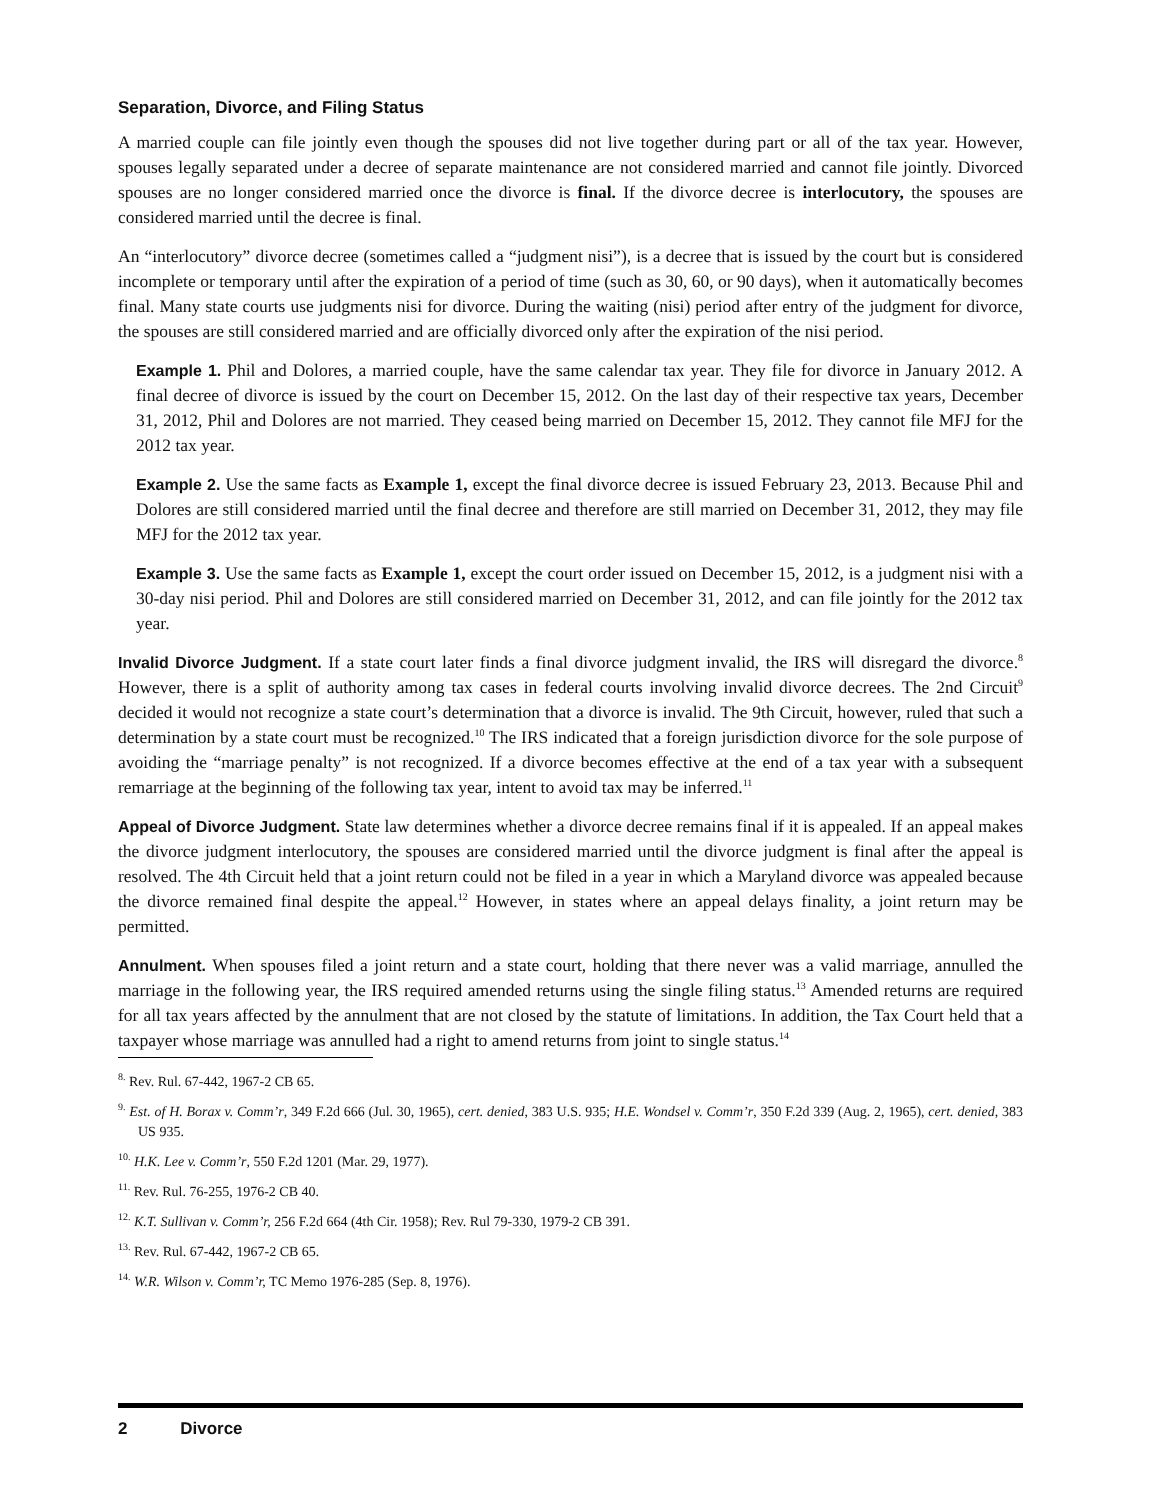Separation, Divorce, and Filing Status
A married couple can file jointly even though the spouses did not live together during part or all of the tax year. However, spouses legally separated under a decree of separate maintenance are not considered married and cannot file jointly. Divorced spouses are no longer considered married once the divorce is final. If the divorce decree is interlocutory, the spouses are considered married until the decree is final.
An “interlocutory” divorce decree (sometimes called a “judgment nisi”), is a decree that is issued by the court but is considered incomplete or temporary until after the expiration of a period of time (such as 30, 60, or 90 days), when it automatically becomes final. Many state courts use judgments nisi for divorce. During the waiting (nisi) period after entry of the judgment for divorce, the spouses are still considered married and are officially divorced only after the expiration of the nisi period.
Example 1. Phil and Dolores, a married couple, have the same calendar tax year. They file for divorce in January 2012. A final decree of divorce is issued by the court on December 15, 2012. On the last day of their respective tax years, December 31, 2012, Phil and Dolores are not married. They ceased being married on December 15, 2012. They cannot file MFJ for the 2012 tax year.
Example 2. Use the same facts as Example 1, except the final divorce decree is issued February 23, 2013. Because Phil and Dolores are still considered married until the final decree and therefore are still married on December 31, 2012, they may file MFJ for the 2012 tax year.
Example 3. Use the same facts as Example 1, except the court order issued on December 15, 2012, is a judgment nisi with a 30-day nisi period. Phil and Dolores are still considered married on December 31, 2012, and can file jointly for the 2012 tax year.
Invalid Divorce Judgment. If a state court later finds a final divorce judgment invalid, the IRS will disregard the divorce.<sup>8</sup> However, there is a split of authority among tax cases in federal courts involving invalid divorce decrees. The 2nd Circuit<sup>9</sup> decided it would not recognize a state court’s determination that a divorce is invalid. The 9th Circuit, however, ruled that such a determination by a state court must be recognized.<sup>10</sup> The IRS indicated that a foreign jurisdiction divorce for the sole purpose of avoiding the “marriage penalty” is not recognized. If a divorce becomes effective at the end of a tax year with a subsequent remarriage at the beginning of the following tax year, intent to avoid tax may be inferred.<sup>11</sup>
Appeal of Divorce Judgment. State law determines whether a divorce decree remains final if it is appealed. If an appeal makes the divorce judgment interlocutory, the spouses are considered married until the divorce judgment is final after the appeal is resolved. The 4th Circuit held that a joint return could not be filed in a year in which a Maryland divorce was appealed because the divorce remained final despite the appeal.<sup>12</sup> However, in states where an appeal delays finality, a joint return may be permitted.
Annulment. When spouses filed a joint return and a state court, holding that there never was a valid marriage, annulled the marriage in the following year, the IRS required amended returns using the single filing status.<sup>13</sup> Amended returns are required for all tax years affected by the annulment that are not closed by the statute of limitations. In addition, the Tax Court held that a taxpayer whose marriage was annulled had a right to amend returns from joint to single status.<sup>14</sup>
<sup>8.</sup> Rev. Rul. 67-442, 1967-2 CB 65.
<sup>9.</sup> Est. of H. Borax v. Comm’r, 349 F.2d 666 (Jul. 30, 1965), cert. denied, 383 U.S. 935; H.E. Wondsel v. Comm’r, 350 F.2d 339 (Aug. 2, 1965), cert. denied, 383 US 935.
<sup>10.</sup> H.K. Lee v. Comm’r, 550 F.2d 1201 (Mar. 29, 1977).
<sup>11.</sup> Rev. Rul. 76-255, 1976-2 CB 40.
<sup>12.</sup> K.T. Sullivan v. Comm’r, 256 F.2d 664 (4th Cir. 1958); Rev. Rul 79-330, 1979-2 CB 391.
<sup>13.</sup> Rev. Rul. 67-442, 1967-2 CB 65.
<sup>14.</sup> W.R. Wilson v. Comm’r, TC Memo 1976-285 (Sep. 8, 1976).
2 Divorce